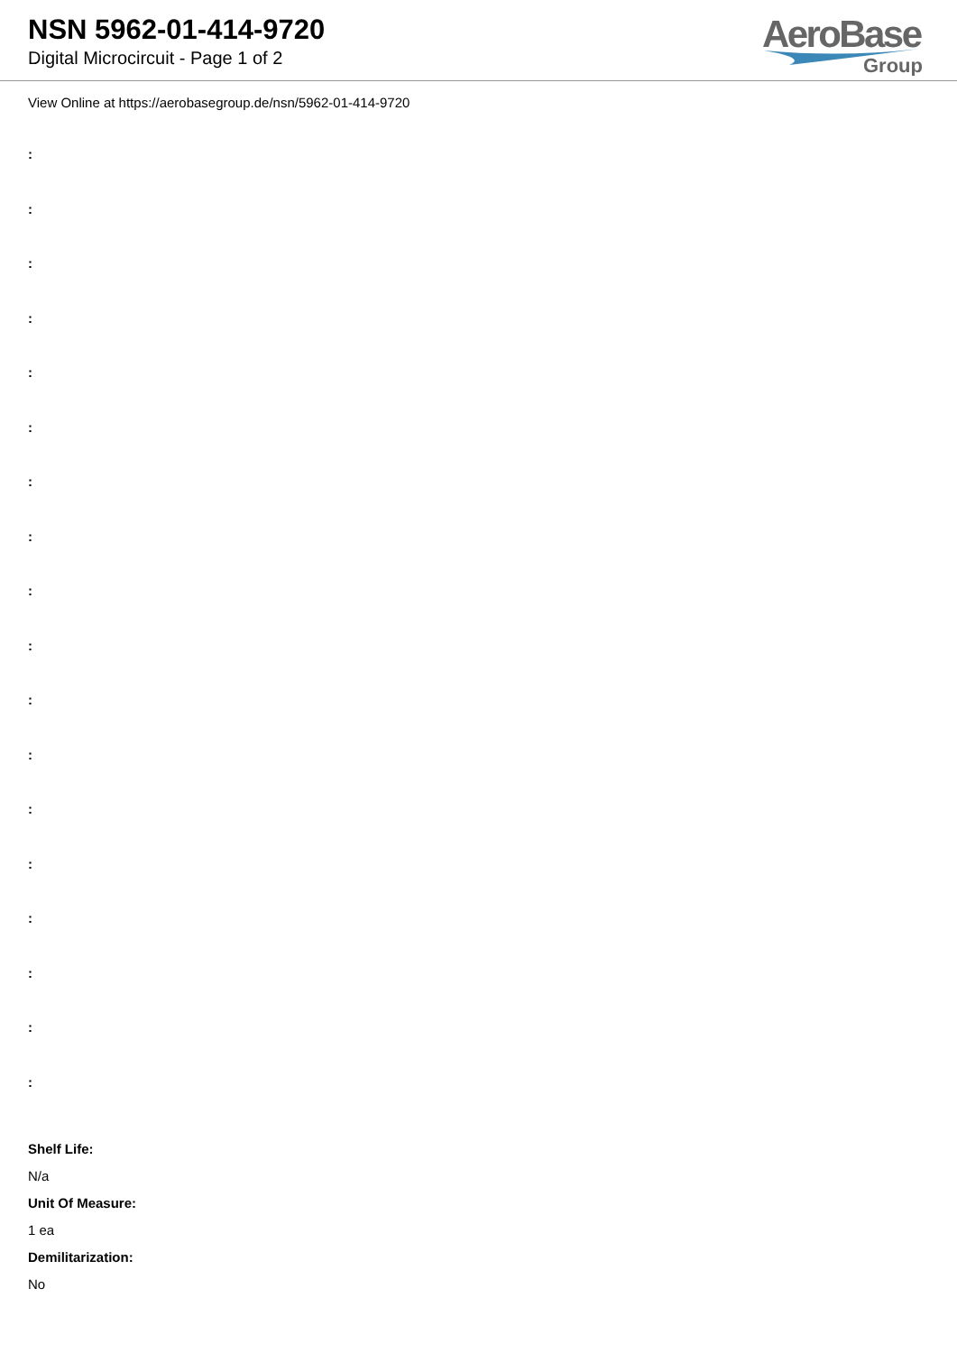NSN 5962-01-414-9720
Digital Microcircuit - Page 1 of 2
AeroBase
Group
View Online at https://aerobasegroup.de/nsn/5962-01-414-9720
:
:
:
:
:
:
:
:
:
:
:
:
:
:
:
:
:
:
Shelf Life:
N/a
Unit Of Measure:
1 ea
Demilitarization:
No